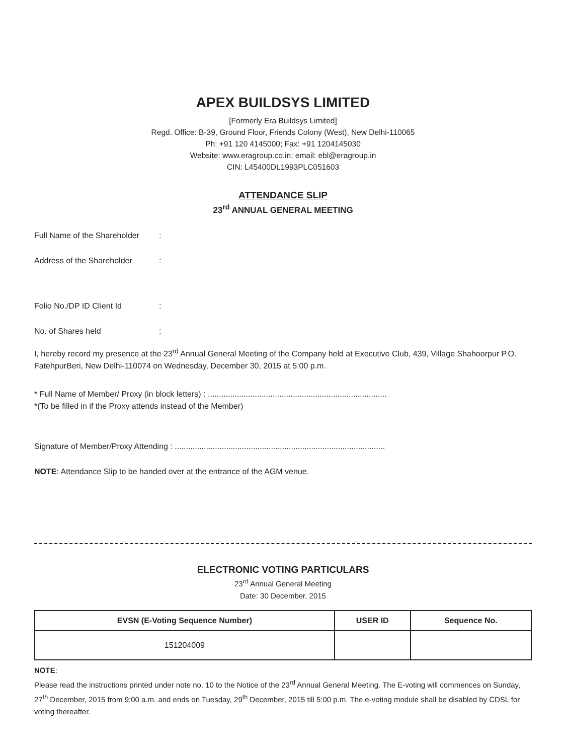APEX BUILDSYS LIMITED
[Formerly Era Buildsys Limited]
Regd. Office: B-39, Ground Floor, Friends Colony (West), New Delhi-110065
Ph: +91 120 4145000; Fax: +91 1204145030
Website: www.eragroup.co.in; email: ebl@eragroup.in
CIN: L45400DL1993PLC051603
ATTENDANCE SLIP
23<sup>rd</sup> ANNUAL GENERAL MEETING
Full Name of the Shareholder:
Address of the Shareholder:
Folio No./DP ID Client Id:
No. of Shares held:
I, hereby record my presence at the 23<sup>rd</sup> Annual General Meeting of the Company held at Executive Club, 439, Village Shahoorpur P.O. FatehpurBeri, New Delhi-110074 on Wednesday, December 30, 2015 at 5:00 p.m.
* Full Name of Member/ Proxy (in block letters) : ................................................................................
*(To be filled in if the Proxy attends instead of the Member)
Signature of Member/Proxy Attending : ..............................................................................................
NOTE: Attendance Slip to be handed over at the entrance of the AGM venue.
ELECTRONIC VOTING PARTICULARS
23<sup>rd</sup> Annual General Meeting
Date: 30 December, 2015
| EVSN (E-Voting Sequence Number) | USER ID | Sequence No. |
| --- | --- | --- |
| 151204009 | | |
NOTE:
Please read the instructions printed under note no. 10 to the Notice of the 23<sup>rd</sup> Annual General Meeting. The E-voting will commences on Sunday, 27<sup>th</sup> December, 2015 from 9:00 a.m. and ends on Tuesday, 29<sup>th</sup> December, 2015 till 5:00 p.m. The e-voting module shall be disabled by CDSL for voting thereafter.